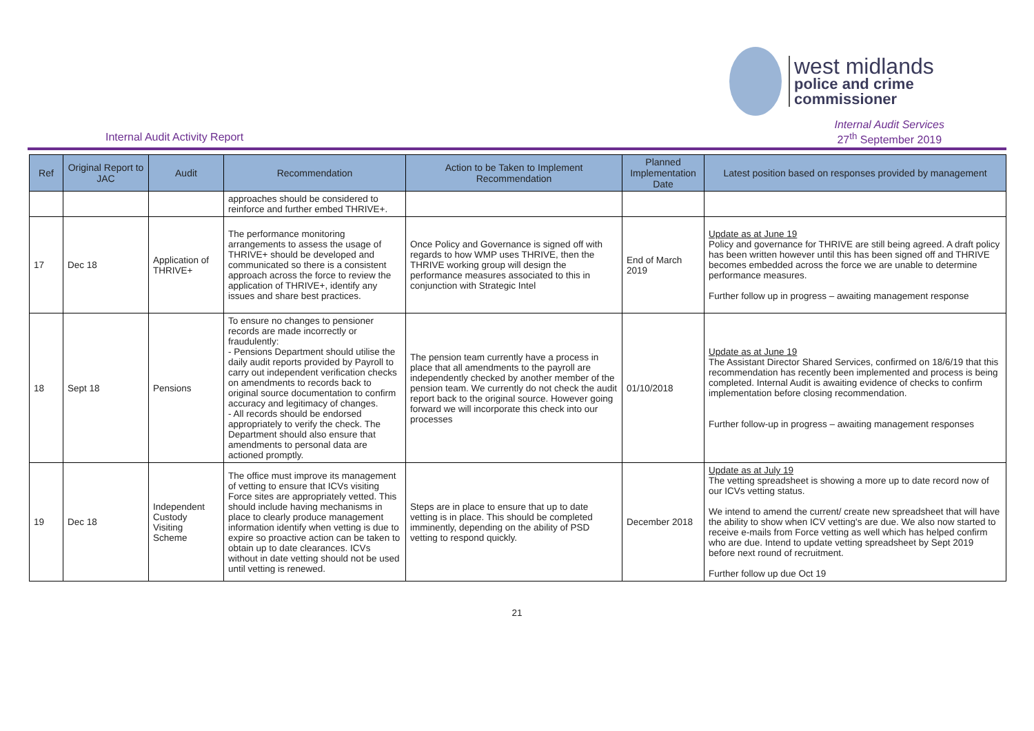west midlands
police and crime
commissioner
Internal Audit Activity Report
Internal Audit Services
27<sup>th</sup> September 2019
| Ref | Original Report to JAC | Audit | Recommendation | Action to be Taken to Implement Recommendation | Planned Implementation Date | Latest position based on responses provided by management |
| --- | --- | --- | --- | --- | --- | --- |
| | | | approaches should be considered to reinforce and further embed THRIVE+. | | | |
| 17 | Dec 18 | Application of THRIVE+ | The performance monitoring arrangements to assess the usage of THRIVE+ should be developed and communicated so there is a consistent approach across the force to review the application of THRIVE+, identify any issues and share best practices. | Once Policy and Governance is signed off with regards to how WMP uses THRIVE, then the THRIVE working group will design the performance measures associated to this in conjunction with Strategic Intel | End of March 2019 | Update as at June 19 Policy and governance for THRIVE are still being agreed. A draft policy has been written however until this has been signed off and THRIVE becomes embedded across the force we are unable to determine performance measures. Further follow up in progress – awaiting management response |
| 18 | Sept 18 | Pensions | To ensure no changes to pensioner records are made incorrectly or fraudulently: - Pensions Department should utilise the daily audit reports provided by Payroll to carry out independent verification checks on amendments to records back to original source documentation to confirm accuracy and legitimacy of changes. - All records should be endorsed appropriately to verify the check. The Department should also ensure that amendments to personal data are actioned promptly. | The pension team currently have a process in place that all amendments to the payroll are independently checked by another member of the pension team. We currently do not check the audit report back to the original source. However going forward we will incorporate this check into our processes | 01/10/2018 | Update as at June 19 The Assistant Director Shared Services, confirmed on 18/6/19 that this recommendation has recently been implemented and process is being completed. Internal Audit is awaiting evidence of checks to confirm implementation before closing recommendation. Further follow-up in progress – awaiting management responses |
| 19 | Dec 18 | Independent Custody Visiting Scheme | The office must improve its management of vetting to ensure that ICVs visiting Force sites are appropriately vetted. This should include having mechanisms in place to clearly produce management information identify when vetting is due to expire so proactive action can be taken to obtain up to date clearances. ICVs without in date vetting should not be used until vetting is renewed. | Steps are in place to ensure that up to date vetting is in place. This should be completed imminently, depending on the ability of PSD vetting to respond quickly. | December 2018 | Update as at July 19 The vetting spreadsheet is showing a more up to date record now of our ICVs vetting status. We intend to amend the current/ create new spreadsheet that will have the ability to show when ICV vetting's are due. We also now started to receive e-mails from Force vetting as well which has helped confirm who are due. Intend to update vetting spreadsheet by Sept 2019 before next round of recruitment. Further follow up due Oct 19 |
21